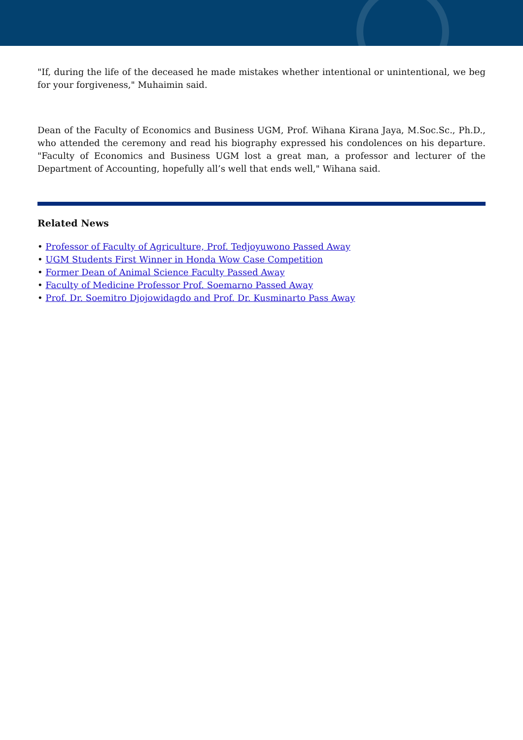"If, during the life of the deceased he made mistakes whether intentional or unintentional, we beg for your forgiveness," Muhaimin said.
Dean of the Faculty of Economics and Business UGM, Prof. Wihana Kirana Jaya, M.Soc.Sc., Ph.D., who attended the ceremony and read his biography expressed his condolences on his departure. "Faculty of Economics and Business UGM lost a great man, a professor and lecturer of the Department of Accounting, hopefully all’s well that ends well," Wihana said.
Related News
• Professor of Faculty of Agriculture, Prof. Tedjoyuwono Passed Away
• UGM Students First Winner in Honda Wow Case Competition
• Former Dean of Animal Science Faculty Passed Away
• Faculty of Medicine Professor Prof. Soemarno Passed Away
• Prof. Dr. Soemitro Djojowidagdo and Prof. Dr. Kusminarto Pass Away